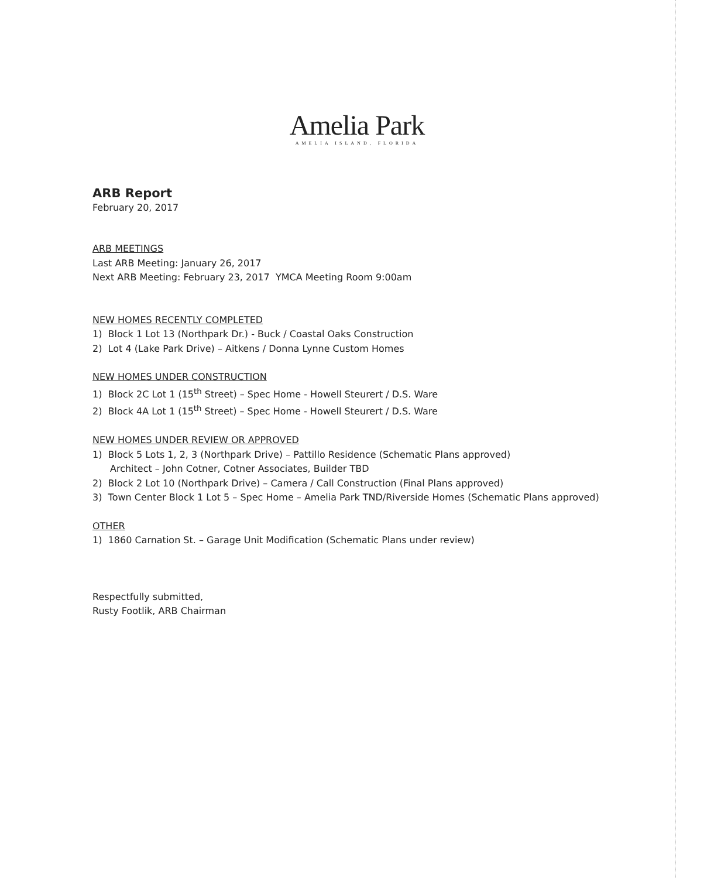Amelia Park
AMELIA ISLAND, FLORIDA
ARB Report
February 20, 2017
ARB MEETINGS
Last ARB Meeting: January 26, 2017
Next ARB Meeting: February 23, 2017 YMCA Meeting Room 9:00am
NEW HOMES RECENTLY COMPLETED
1) Block 1 Lot 13 (Northpark Dr.) - Buck / Coastal Oaks Construction
2) Lot 4 (Lake Park Drive) – Aitkens / Donna Lynne Custom Homes
NEW HOMES UNDER CONSTRUCTION
1) Block 2C Lot 1 (15<sup>th</sup> Street) – Spec Home - Howell Steurert / D.S. Ware
2) Block 4A Lot 1 (15<sup>th</sup> Street) – Spec Home - Howell Steurert / D.S. Ware
NEW HOMES UNDER REVIEW OR APPROVED
1) Block 5 Lots 1, 2, 3 (Northpark Drive) – Pattillo Residence (Schematic Plans approved)
Architect – John Cotner, Cotner Associates, Builder TBD
2) Block 2 Lot 10 (Northpark Drive) – Camera / Call Construction (Final Plans approved)
3) Town Center Block 1 Lot 5 – Spec Home – Amelia Park TND/Riverside Homes (Schematic Plans approved)
OTHER
1) 1860 Carnation St. – Garage Unit Modification (Schematic Plans under review)
Respectfully submitted,
Rusty Footlik, ARB Chairman